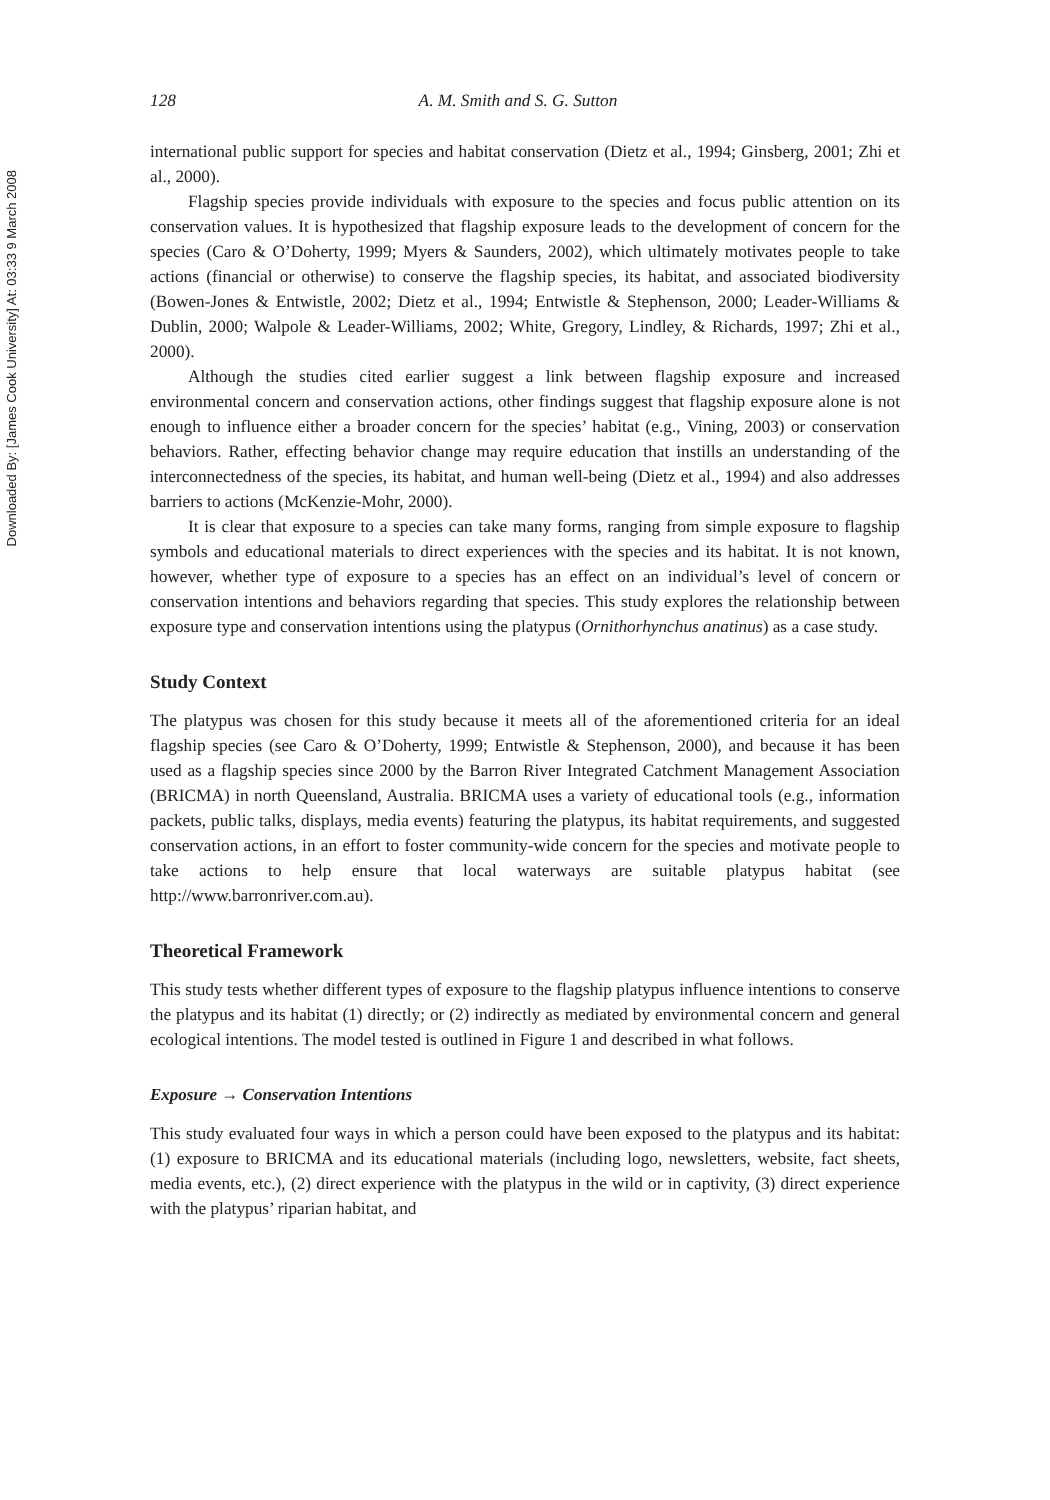Downloaded By: [James Cook University] At: 03:33 9 March 2008
128 A. M. Smith and S. G. Sutton
international public support for species and habitat conservation (Dietz et al., 1994; Ginsberg, 2001; Zhi et al., 2000).
Flagship species provide individuals with exposure to the species and focus public attention on its conservation values. It is hypothesized that flagship exposure leads to the development of concern for the species (Caro & O’Doherty, 1999; Myers & Saunders, 2002), which ultimately motivates people to take actions (financial or otherwise) to conserve the flagship species, its habitat, and associated biodiversity (Bowen-Jones & Entwistle, 2002; Dietz et al., 1994; Entwistle & Stephenson, 2000; Leader-Williams & Dublin, 2000; Walpole & Leader-Williams, 2002; White, Gregory, Lindley, & Richards, 1997; Zhi et al., 2000).
Although the studies cited earlier suggest a link between flagship exposure and increased environmental concern and conservation actions, other findings suggest that flagship exposure alone is not enough to influence either a broader concern for the species’ habitat (e.g., Vining, 2003) or conservation behaviors. Rather, effecting behavior change may require education that instills an understanding of the interconnectedness of the species, its habitat, and human well-being (Dietz et al., 1994) and also addresses barriers to actions (McKenzie-Mohr, 2000).
It is clear that exposure to a species can take many forms, ranging from simple exposure to flagship symbols and educational materials to direct experiences with the species and its habitat. It is not known, however, whether type of exposure to a species has an effect on an individual’s level of concern or conservation intentions and behaviors regarding that species. This study explores the relationship between exposure type and conservation intentions using the platypus (Ornithorhynchus anatinus) as a case study.
Study Context
The platypus was chosen for this study because it meets all of the aforementioned criteria for an ideal flagship species (see Caro & O’Doherty, 1999; Entwistle & Stephenson, 2000), and because it has been used as a flagship species since 2000 by the Barron River Integrated Catchment Management Association (BRICMA) in north Queensland, Australia. BRICMA uses a variety of educational tools (e.g., information packets, public talks, displays, media events) featuring the platypus, its habitat requirements, and suggested conservation actions, in an effort to foster community-wide concern for the species and motivate people to take actions to help ensure that local waterways are suitable platypus habitat (see http://www.barronriver.com.au).
Theoretical Framework
This study tests whether different types of exposure to the flagship platypus influence intentions to conserve the platypus and its habitat (1) directly; or (2) indirectly as mediated by environmental concern and general ecological intentions. The model tested is outlined in Figure 1 and described in what follows.
Exposure → Conservation Intentions
This study evaluated four ways in which a person could have been exposed to the platypus and its habitat: (1) exposure to BRICMA and its educational materials (including logo, newsletters, website, fact sheets, media events, etc.), (2) direct experience with the platypus in the wild or in captivity, (3) direct experience with the platypus’ riparian habitat, and